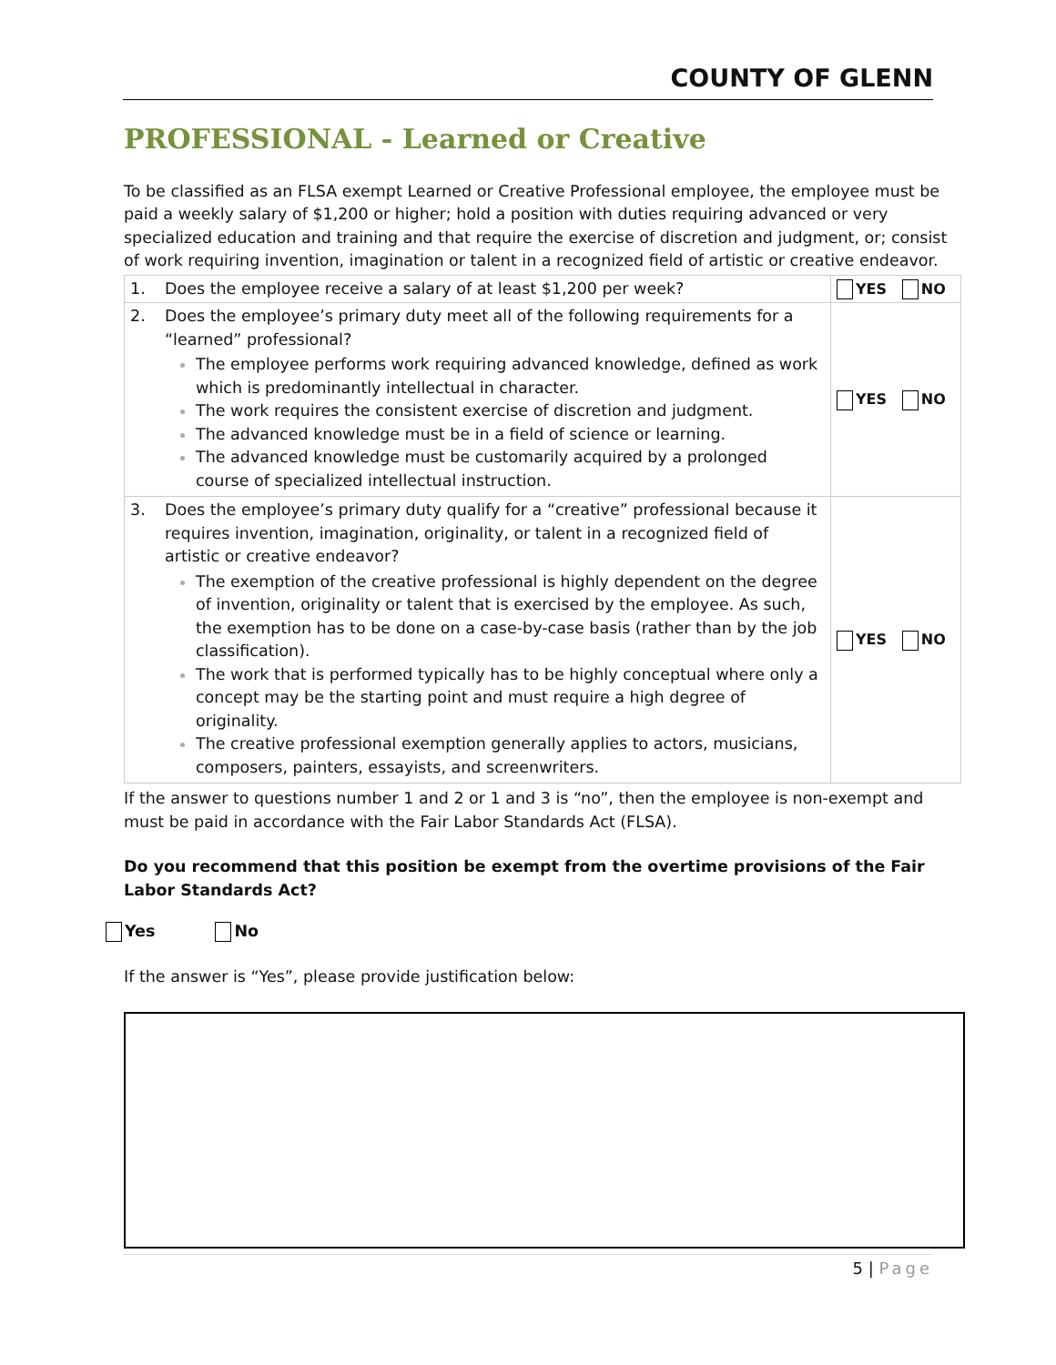COUNTY OF GLENN
PROFESSIONAL - Learned or Creative
To be classified as an FLSA exempt Learned or Creative Professional employee, the employee must be paid a weekly salary of $1,200 or higher; hold a position with duties requiring advanced or very specialized education and training and that require the exercise of discretion and judgment, or; consist of work requiring invention, imagination or talent in a recognized field of artistic or creative endeavor.
| 1. Does the employee receive a salary of at least $1,200 per week? | YES NO |
| 2. Does the employee’s primary duty meet all of the following requirements for a “learned” professional? The employee performs work requiring advanced knowledge, defined as work which is predominantly intellectual in character. The work requires the consistent exercise of discretion and judgment. The advanced knowledge must be in a field of science or learning. The advanced knowledge must be customarily acquired by a prolonged course of specialized intellectual instruction. | YES NO |
| 3. Does the employee’s primary duty qualify for a “creative” professional because it requires invention, imagination, originality, or talent in a recognized field of artistic or creative endeavor? The exemption of the creative professional is highly dependent on the degree of invention, originality or talent that is exercised by the employee. As such, the exemption has to be done on a case-by-case basis (rather than by the job classification). The work that is performed typically has to be highly conceptual where only a concept may be the starting point and must require a high degree of originality. The creative professional exemption generally applies to actors, musicians, composers, painters, essayists, and screenwriters. | YES NO |
If the answer to questions number 1 and 2 or 1 and 3 is “no”, then the employee is non-exempt and must be paid in accordance with the Fair Labor Standards Act (FLSA).
Do you recommend that this position be exempt from the overtime provisions of the Fair Labor Standards Act?
Yes No
If the answer is “Yes”, please provide justification below:
5 | Page